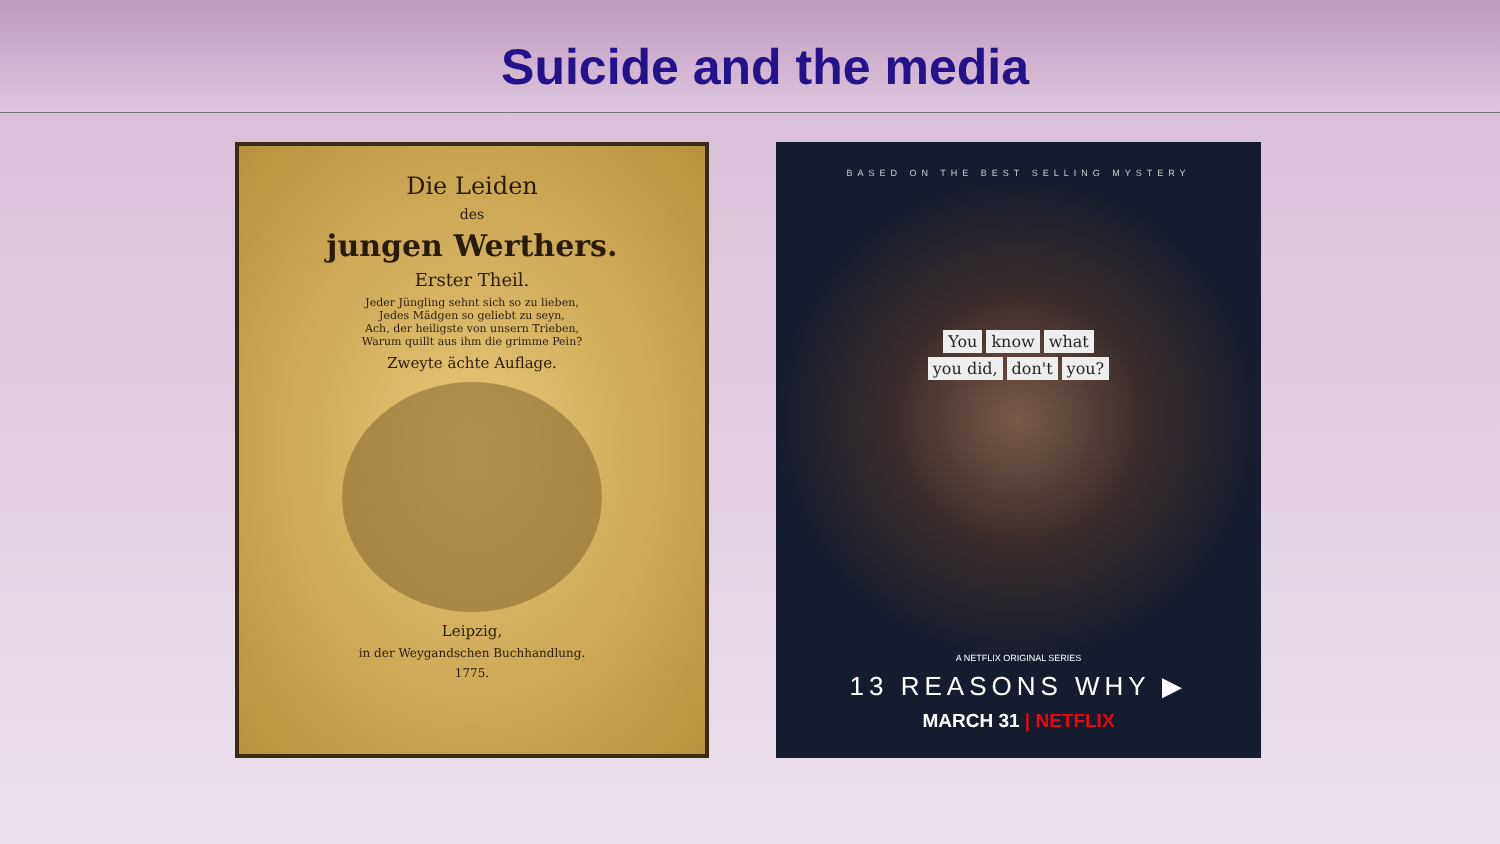Suicide and the media
Die Leiden
des
jungen Werthers.
Erster Theil.
Jeder Jüngling sehnt sich so zu lieben,
Jedes Mädgen so geliebt zu seyn,
Ach, der heiligste von unsern Trieben,
Warum quillt aus ihm die grimme Pein?
Zweyte ächte Auflage.
Leipzig,
in der Weygandschen Buchhandlung.
1775.
BASED ON THE BEST SELLING MYSTERY
You know what
you did, don't you?
A NETFLIX ORIGINAL SERIES
13 REASONS WHY ▶
MARCH 31 | NETFLIX